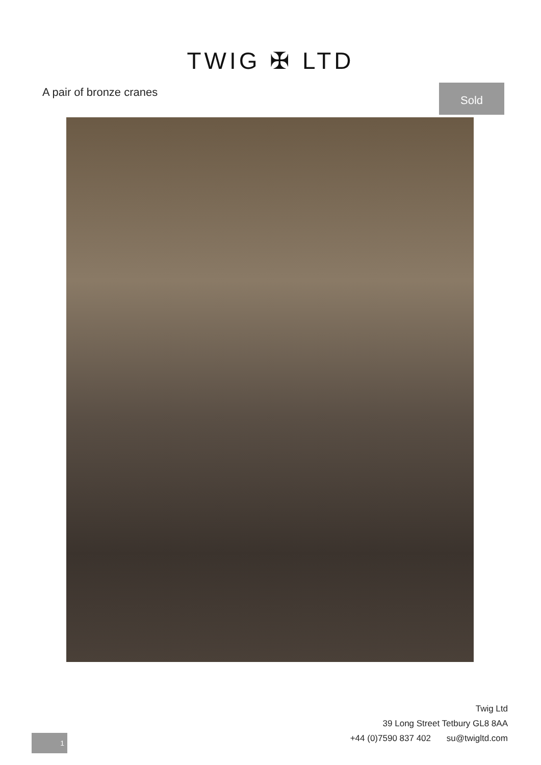TWIG ✠ LTD
A pair of bronze cranes
Sold
Twig Ltd
39 Long Street Tetbury GL8 8AA
+44 (0)7590 837 402 su@twigltd.com
1